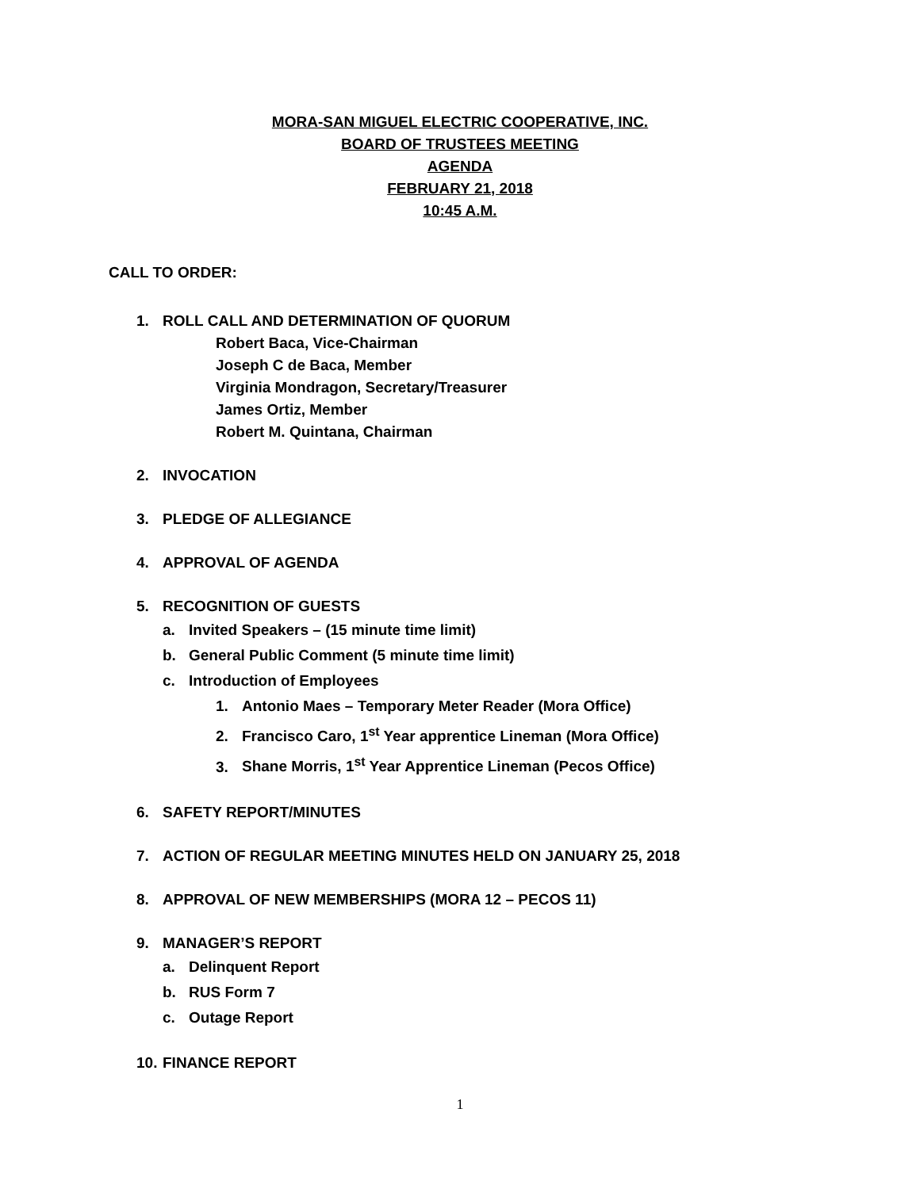MORA-SAN MIGUEL ELECTRIC COOPERATIVE, INC.
BOARD OF TRUSTEES MEETING
AGENDA
FEBRUARY 21, 2018
10:45 A.M.
CALL TO ORDER:
1. ROLL CALL AND DETERMINATION OF QUORUM
Robert Baca, Vice-Chairman
Joseph C de Baca, Member
Virginia Mondragon, Secretary/Treasurer
James Ortiz, Member
Robert M. Quintana, Chairman
2. INVOCATION
3. PLEDGE OF ALLEGIANCE
4. APPROVAL OF AGENDA
5. RECOGNITION OF GUESTS
a. Invited Speakers – (15 minute time limit)
b. General Public Comment (5 minute time limit)
c. Introduction of Employees
1. Antonio Maes – Temporary Meter Reader (Mora Office)
2. Francisco Caro, 1<sup>st</sup> Year apprentice Lineman (Mora Office)
3. Shane Morris, 1<sup>st</sup> Year Apprentice Lineman (Pecos Office)
6. SAFETY REPORT/MINUTES
7. ACTION OF REGULAR MEETING MINUTES HELD ON JANUARY 25, 2018
8. APPROVAL OF NEW MEMBERSHIPS (MORA 12 – PECOS 11)
9. MANAGER’S REPORT
a. Delinquent Report
b. RUS Form 7
c. Outage Report
10. FINANCE REPORT
1